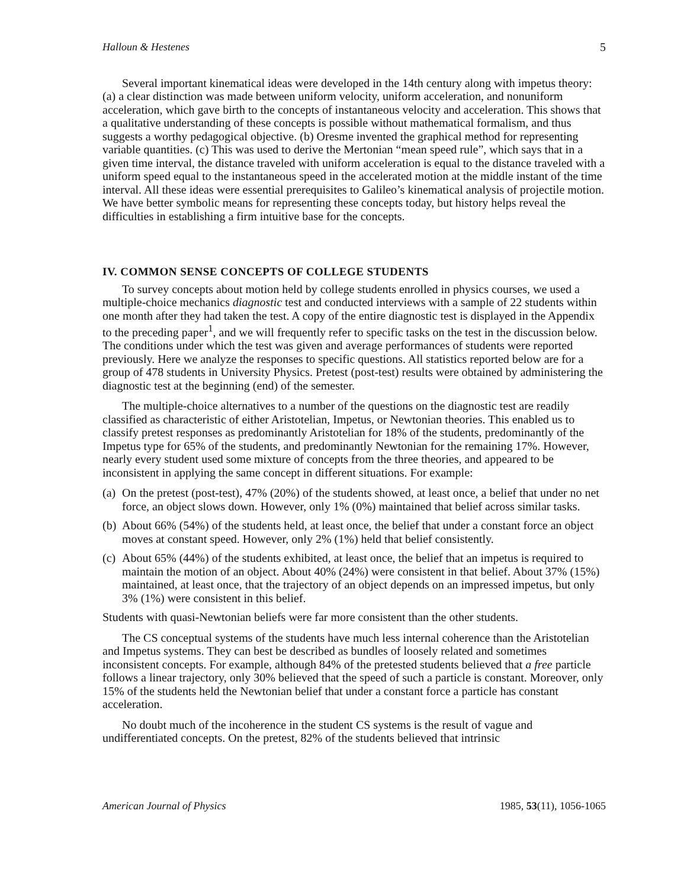Halloun & Hestenes 5
Several important kinematical ideas were developed in the 14th century along with impetus theory: (a) a clear distinction was made between uniform velocity, uniform acceleration, and nonuniform acceleration, which gave birth to the concepts of instantaneous velocity and acceleration. This shows that a qualitative understanding of these concepts is possible without mathematical formalism, and thus suggests a worthy pedagogical objective. (b) Oresme invented the graphical method for representing variable quantities. (c) This was used to derive the Mertonian “mean speed rule”, which says that in a given time interval, the distance traveled with uniform acceleration is equal to the distance traveled with a uniform speed equal to the instantaneous speed in the accelerated motion at the middle instant of the time interval. All these ideas were essential prerequisites to Galileo’s kinematical analysis of projectile motion. We have better symbolic means for representing these concepts today, but history helps reveal the difficulties in establishing a firm intuitive base for the concepts.
IV. COMMON SENSE CONCEPTS OF COLLEGE STUDENTS
To survey concepts about motion held by college students enrolled in physics courses, we used a multiple-choice mechanics diagnostic test and conducted interviews with a sample of 22 students within one month after they had taken the test. A copy of the entire diagnostic test is displayed in the Appendix to the preceding paper<sup>1</sup>, and we will frequently refer to specific tasks on the test in the discussion below. The conditions under which the test was given and average performances of students were reported previously. Here we analyze the responses to specific questions. All statistics reported below are for a group of 478 students in University Physics. Pretest (post-test) results were obtained by administering the diagnostic test at the beginning (end) of the semester.
The multiple-choice alternatives to a number of the questions on the diagnostic test are readily classified as characteristic of either Aristotelian, Impetus, or Newtonian theories. This enabled us to classify pretest responses as predominantly Aristotelian for 18% of the students, predominantly of the Impetus type for 65% of the students, and predominantly Newtonian for the remaining 17%. However, nearly every student used some mixture of concepts from the three theories, and appeared to be inconsistent in applying the same concept in different situations. For example:
(a) On the pretest (post-test), 47% (20%) of the students showed, at least once, a belief that under no net force, an object slows down. However, only 1% (0%) maintained that belief across similar tasks.
(b) About 66% (54%) of the students held, at least once, the belief that under a constant force an object moves at constant speed. However, only 2% (1%) held that belief consistently.
(c) About 65% (44%) of the students exhibited, at least once, the belief that an impetus is required to maintain the motion of an object. About 40% (24%) were consistent in that belief. About 37% (15%) maintained, at least once, that the trajectory of an object depends on an impressed impetus, but only 3% (1%) were consistent in this belief.
Students with quasi-Newtonian beliefs were far more consistent than the other students.
The CS conceptual systems of the students have much less internal coherence than the Aristotelian and Impetus systems. They can best be described as bundles of loosely related and sometimes inconsistent concepts. For example, although 84% of the pretested students believed that a free particle follows a linear trajectory, only 30% believed that the speed of such a particle is constant. Moreover, only 15% of the students held the Newtonian belief that under a constant force a particle has constant acceleration.
No doubt much of the incoherence in the student CS systems is the result of vague and undifferentiated concepts. On the pretest, 82% of the students believed that intrinsic
American Journal of Physics 1985, 53(11), 1056-1065